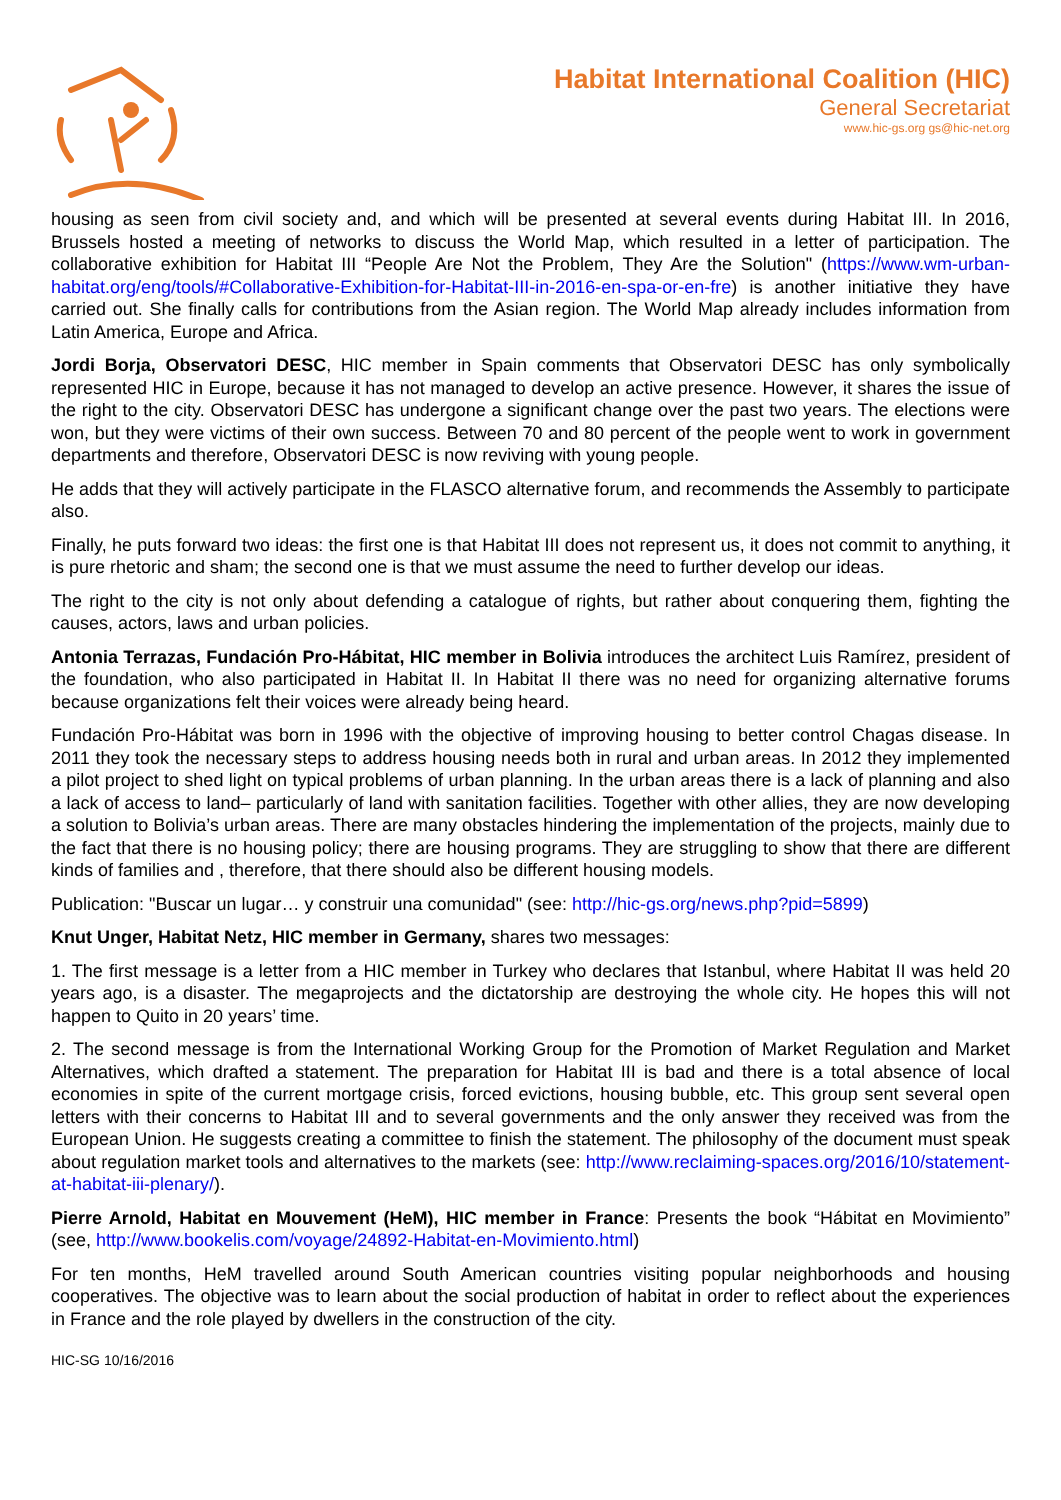Habitat International Coalition (HIC)
General Secretariat
www.hic-gs.org gs@hic-net.org
housing as seen from civil society and, and which will be presented at several events during Habitat III. In 2016, Brussels hosted a meeting of networks to discuss the World Map, which resulted in a letter of participation. The collaborative exhibition for Habitat III “People Are Not the Problem, They Are the Solution" (https://www.wm-urban-habitat.org/eng/tools/#Collaborative-Exhibition-for-Habitat-III-in-2016-en-spa-or-en-fre) is another initiative they have carried out. She finally calls for contributions from the Asian region. The World Map already includes information from Latin America, Europe and Africa.
Jordi Borja, Observatori DESC, HIC member in Spain comments that Observatori DESC has only symbolically represented HIC in Europe, because it has not managed to develop an active presence. However, it shares the issue of the right to the city. Observatori DESC has undergone a significant change over the past two years. The elections were won, but they were victims of their own success. Between 70 and 80 percent of the people went to work in government departments and therefore, Observatori DESC is now reviving with young people.
He adds that they will actively participate in the FLASCO alternative forum, and recommends the Assembly to participate also.
Finally, he puts forward two ideas: the first one is that Habitat III does not represent us, it does not commit to anything, it is pure rhetoric and sham; the second one is that we must assume the need to further develop our ideas.
The right to the city is not only about defending a catalogue of rights, but rather about conquering them, fighting the causes, actors, laws and urban policies.
Antonia Terrazas, Fundación Pro-Hábitat, HIC member in Bolivia introduces the architect Luis Ramírez, president of the foundation, who also participated in Habitat II. In Habitat II there was no need for organizing alternative forums because organizations felt their voices were already being heard.
Fundación Pro-Hábitat was born in 1996 with the objective of improving housing to better control Chagas disease. In 2011 they took the necessary steps to address housing needs both in rural and urban areas. In 2012 they implemented a pilot project to shed light on typical problems of urban planning. In the urban areas there is a lack of planning and also a lack of access to land– particularly of land with sanitation facilities. Together with other allies, they are now developing a solution to Bolivia’s urban areas. There are many obstacles hindering the implementation of the projects, mainly due to the fact that there is no housing policy; there are housing programs. They are struggling to show that there are different kinds of families and , therefore, that there should also be different housing models.
Publication: "Buscar un lugar… y construir una comunidad" (see: http://hic-gs.org/news.php?pid=5899)
Knut Unger, Habitat Netz, HIC member in Germany, shares two messages:
1. The first message is a letter from a HIC member in Turkey who declares that Istanbul, where Habitat II was held 20 years ago, is a disaster. The megaprojects and the dictatorship are destroying the whole city. He hopes this will not happen to Quito in 20 years’ time.
2. The second message is from the International Working Group for the Promotion of Market Regulation and Market Alternatives, which drafted a statement. The preparation for Habitat III is bad and there is a total absence of local economies in spite of the current mortgage crisis, forced evictions, housing bubble, etc. This group sent several open letters with their concerns to Habitat III and to several governments and the only answer they received was from the European Union. He suggests creating a committee to finish the statement. The philosophy of the document must speak about regulation market tools and alternatives to the markets (see: http://www.reclaiming-spaces.org/2016/10/statement-at-habitat-iii-plenary/).
Pierre Arnold, Habitat en Mouvement (HeM), HIC member in France: Presents the book “Hábitat en Movimiento” (see, http://www.bookelis.com/voyage/24892-Habitat-en-Movimiento.html)
For ten months, HeM travelled around South American countries visiting popular neighborhoods and housing cooperatives. The objective was to learn about the social production of habitat in order to reflect about the experiences in France and the role played by dwellers in the construction of the city.
HIC-SG 10/16/2016